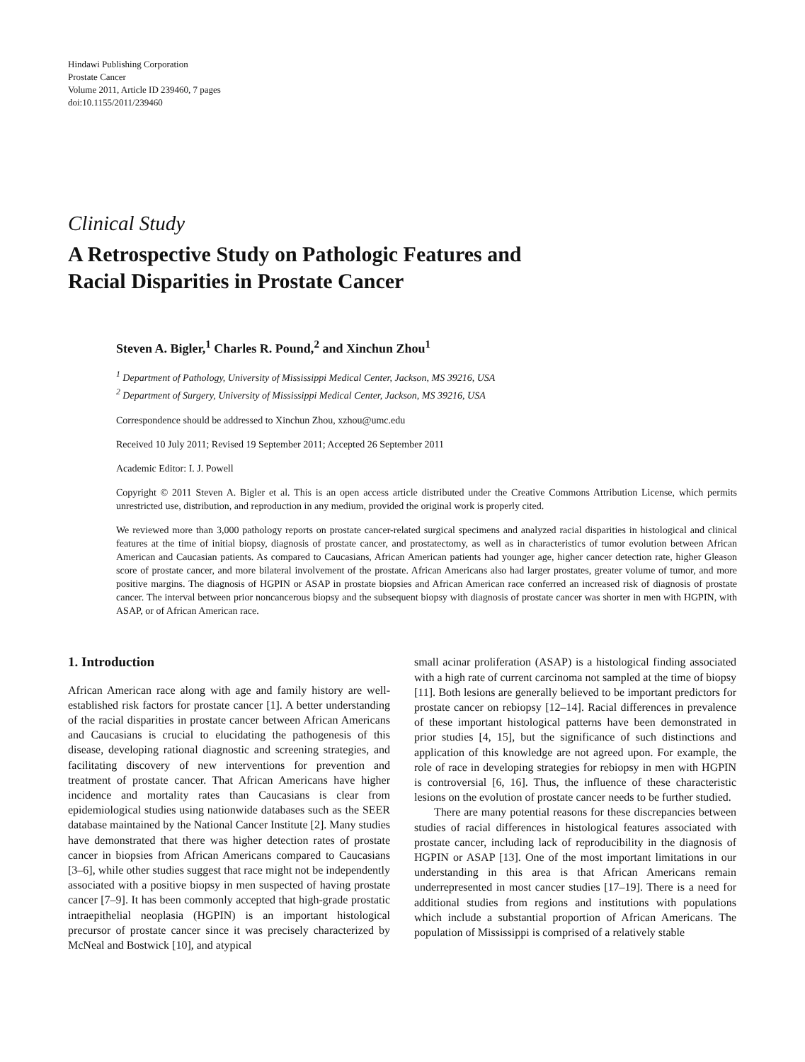Hindawi Publishing Corporation
Prostate Cancer
Volume 2011, Article ID 239460, 7 pages
doi:10.1155/2011/239460
Clinical Study
A Retrospective Study on Pathologic Features and
Racial Disparities in Prostate Cancer
Steven A. Bigler,<sup>1</sup> Charles R. Pound,<sup>2</sup> and Xinchun Zhou<sup>1</sup>
<sup>1</sup> Department of Pathology, University of Mississippi Medical Center, Jackson, MS 39216, USA
<sup>2</sup> Department of Surgery, University of Mississippi Medical Center, Jackson, MS 39216, USA
Correspondence should be addressed to Xinchun Zhou, xzhou@umc.edu
Received 10 July 2011; Revised 19 September 2011; Accepted 26 September 2011
Academic Editor: I. J. Powell
Copyright © 2011 Steven A. Bigler et al. This is an open access article distributed under the Creative Commons Attribution License, which permits unrestricted use, distribution, and reproduction in any medium, provided the original work is properly cited.
We reviewed more than 3,000 pathology reports on prostate cancer-related surgical specimens and analyzed racial disparities in histological and clinical features at the time of initial biopsy, diagnosis of prostate cancer, and prostatectomy, as well as in characteristics of tumor evolution between African American and Caucasian patients. As compared to Caucasians, African American patients had younger age, higher cancer detection rate, higher Gleason score of prostate cancer, and more bilateral involvement of the prostate. African Americans also had larger prostates, greater volume of tumor, and more positive margins. The diagnosis of HGPIN or ASAP in prostate biopsies and African American race conferred an increased risk of diagnosis of prostate cancer. The interval between prior noncancerous biopsy and the subsequent biopsy with diagnosis of prostate cancer was shorter in men with HGPIN, with ASAP, or of African American race.
1. Introduction
African American race along with age and family history are well-established risk factors for prostate cancer [1]. A better understanding of the racial disparities in prostate cancer between African Americans and Caucasians is crucial to elucidating the pathogenesis of this disease, developing rational diagnostic and screening strategies, and facilitating discovery of new interventions for prevention and treatment of prostate cancer. That African Americans have higher incidence and mortality rates than Caucasians is clear from epidemiological studies using nationwide databases such as the SEER database maintained by the National Cancer Institute [2]. Many studies have demonstrated that there was higher detection rates of prostate cancer in biopsies from African Americans compared to Caucasians [3–6], while other studies suggest that race might not be independently associated with a positive biopsy in men suspected of having prostate cancer [7–9]. It has been commonly accepted that high-grade prostatic intraepithelial neoplasia (HGPIN) is an important histological precursor of prostate cancer since it was precisely characterized by McNeal and Bostwick [10], and atypical
small acinar proliferation (ASAP) is a histological finding associated with a high rate of current carcinoma not sampled at the time of biopsy [11]. Both lesions are generally believed to be important predictors for prostate cancer on rebiopsy [12–14]. Racial differences in prevalence of these important histological patterns have been demonstrated in prior studies [4, 15], but the significance of such distinctions and application of this knowledge are not agreed upon. For example, the role of race in developing strategies for rebiopsy in men with HGPIN is controversial [6, 16]. Thus, the influence of these characteristic lesions on the evolution of prostate cancer needs to be further studied.
There are many potential reasons for these discrepancies between studies of racial differences in histological features associated with prostate cancer, including lack of reproducibility in the diagnosis of HGPIN or ASAP [13]. One of the most important limitations in our understanding in this area is that African Americans remain underrepresented in most cancer studies [17–19]. There is a need for additional studies from regions and institutions with populations which include a substantial proportion of African Americans. The population of Mississippi is comprised of a relatively stable